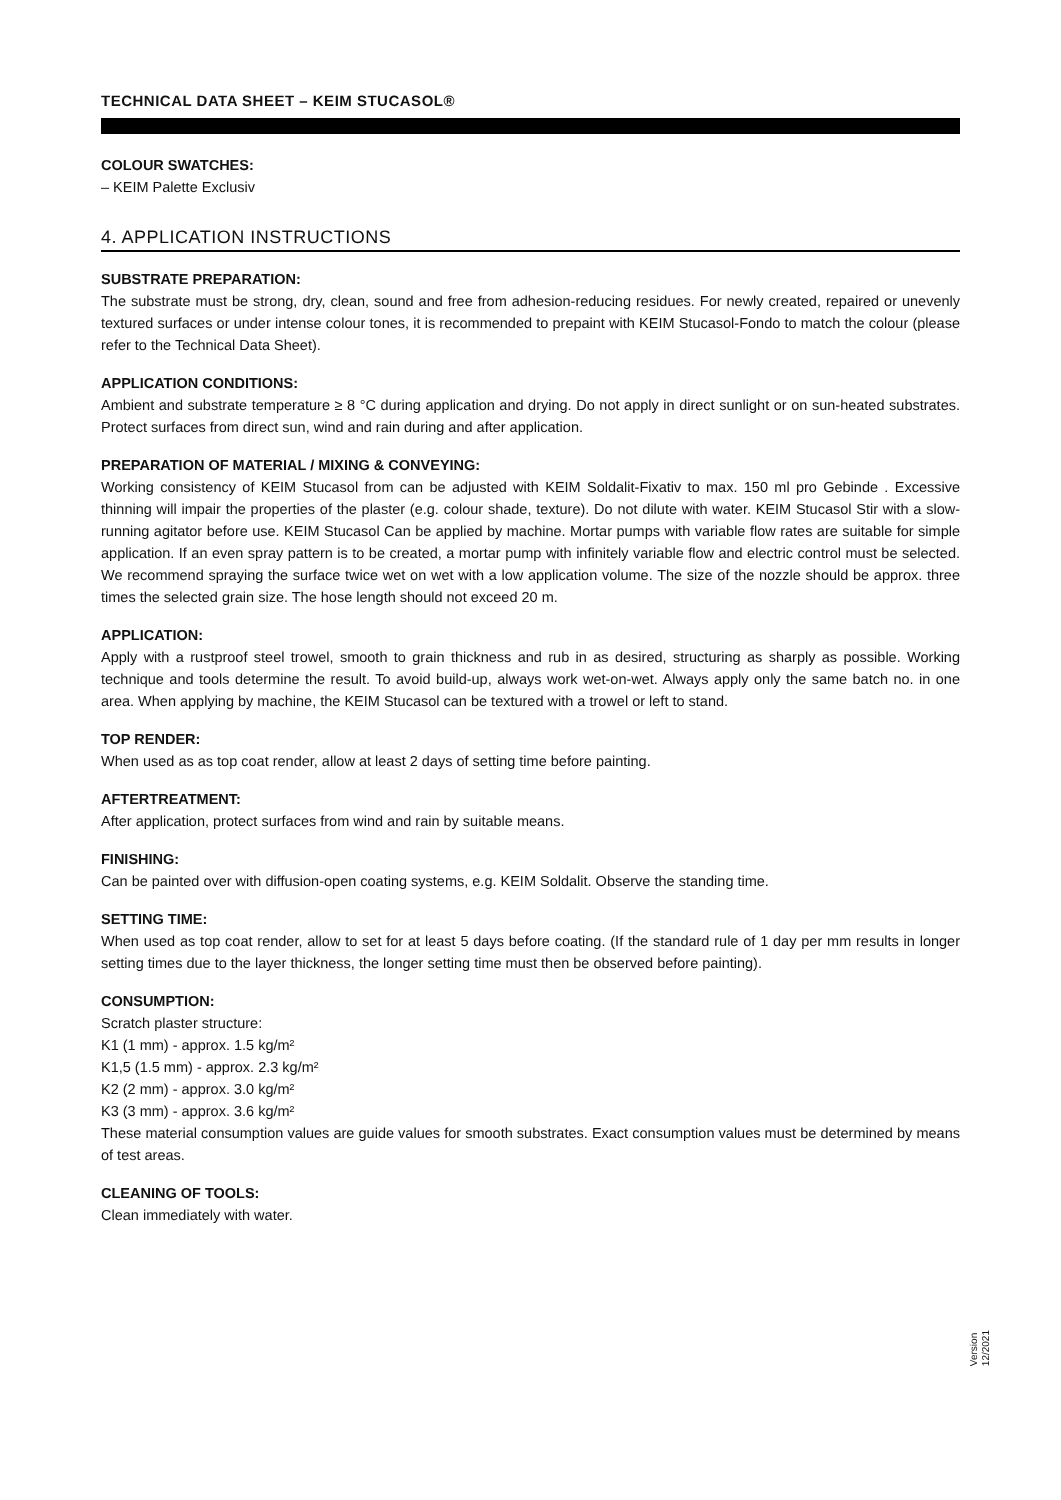TECHNICAL DATA SHEET – KEIM STUCASOL®
COLOUR SWATCHES:
– KEIM Palette Exclusiv
4. APPLICATION INSTRUCTIONS
SUBSTRATE PREPARATION:
The substrate must be strong, dry, clean, sound and free from adhesion-reducing residues. For newly created, repaired or unevenly textured surfaces or under intense colour tones, it is recommended to prepaint with KEIM Stucasol-Fondo to match the colour (please refer to the Technical Data Sheet).
APPLICATION CONDITIONS:
Ambient and substrate temperature ≥ 8 °C during application and drying. Do not apply in direct sunlight or on sun-heated substrates. Protect surfaces from direct sun, wind and rain during and after application.
PREPARATION OF MATERIAL / MIXING & CONVEYING:
Working consistency of KEIM Stucasol from can be adjusted with KEIM Soldalit-Fixativ to max. 150 ml pro Gebinde . Excessive thinning will impair the properties of the plaster (e.g. colour shade, texture). Do not dilute with water. KEIM Stucasol Stir with a slow-running agitator before use. KEIM Stucasol Can be applied by machine. Mortar pumps with variable flow rates are suitable for simple application. If an even spray pattern is to be created, a mortar pump with infinitely variable flow and electric control must be selected. We recommend spraying the surface twice wet on wet with a low application volume. The size of the nozzle should be approx. three times the selected grain size. The hose length should not exceed 20 m.
APPLICATION:
Apply with a rustproof steel trowel, smooth to grain thickness and rub in as desired, structuring as sharply as possible. Working technique and tools determine the result. To avoid build-up, always work wet-on-wet. Always apply only the same batch no. in one area. When applying by machine, the KEIM Stucasol can be textured with a trowel or left to stand.
TOP RENDER:
When used as as top coat render, allow at least 2 days of setting time before painting.
AFTERTREATMENT:
After application, protect surfaces from wind and rain by suitable means.
FINISHING:
Can be painted over with diffusion-open coating systems, e.g. KEIM Soldalit. Observe the standing time.
SETTING TIME:
When used as top coat render, allow to set for at least 5 days before coating. (If the standard rule of 1 day per mm results in longer setting times due to the layer thickness, the longer setting time must then be observed before painting).
CONSUMPTION:
Scratch plaster structure:
K1 (1 mm) - approx. 1.5 kg/m²
K1,5 (1.5 mm) - approx. 2.3 kg/m²
K2 (2 mm) - approx. 3.0 kg/m²
K3 (3 mm) - approx. 3.6 kg/m²
These material consumption values are guide values for smooth substrates. Exact consumption values must be determined by means of test areas.
CLEANING OF TOOLS:
Clean immediately with water.
Version
12/2021